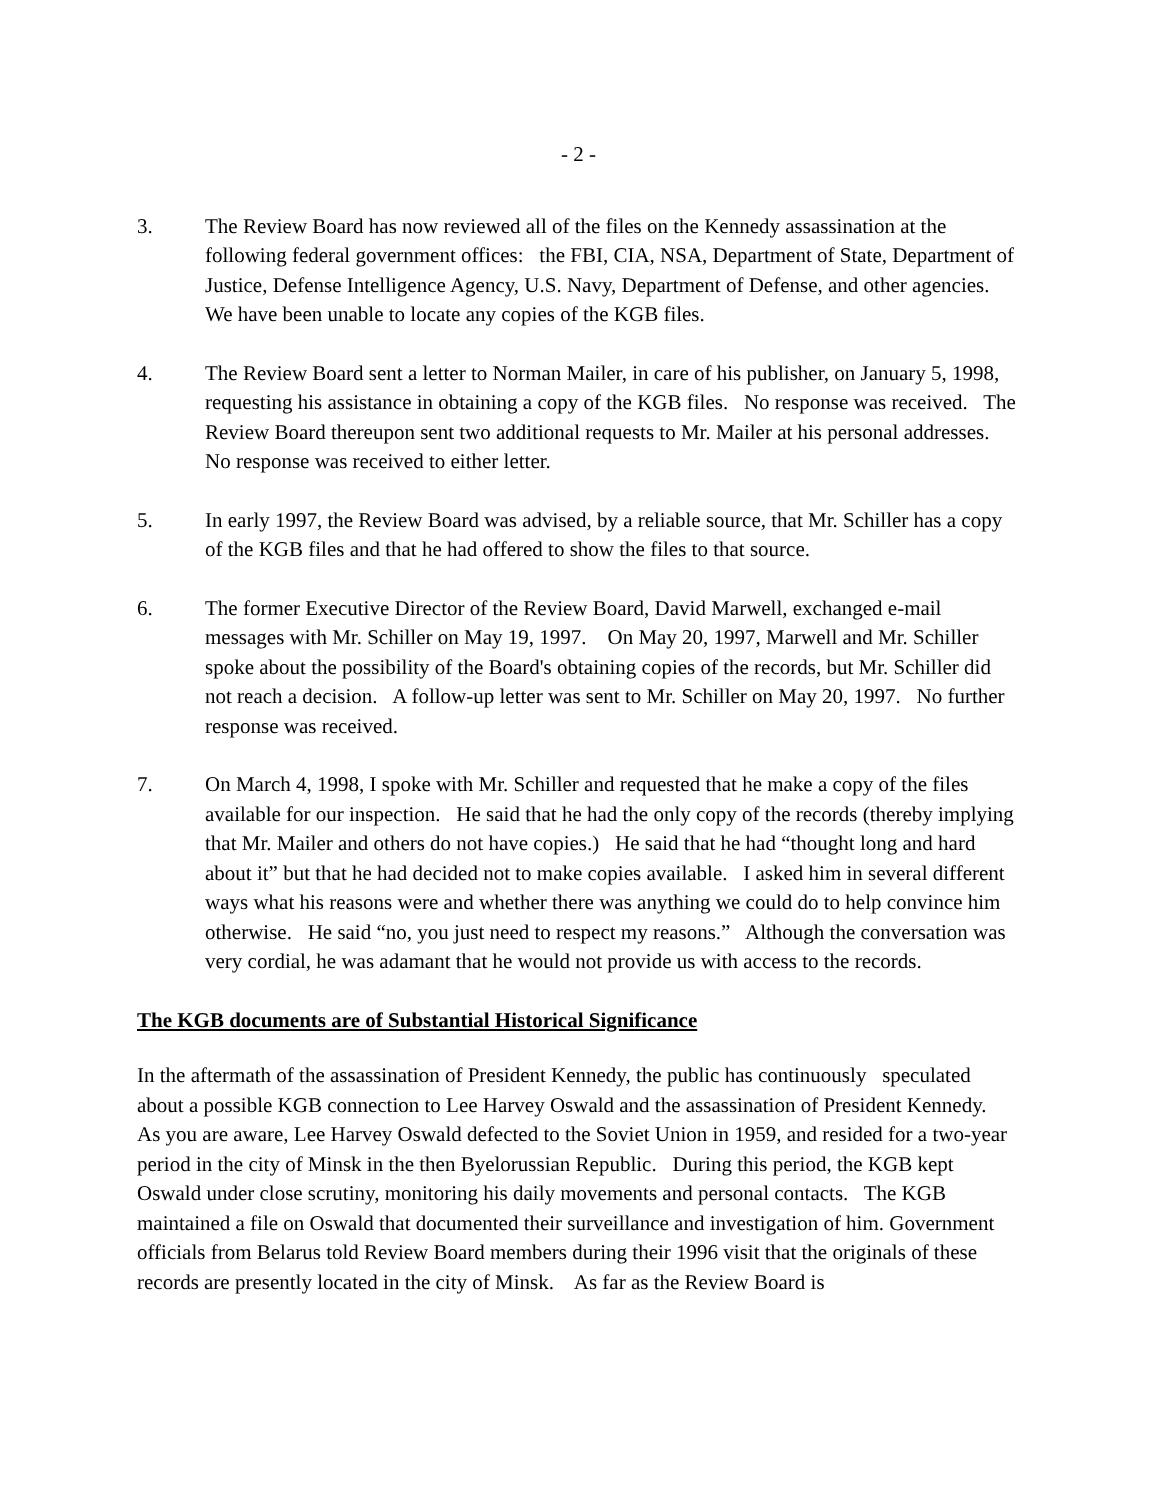- 2 -
3. The Review Board has now reviewed all of the files on the Kennedy assassination at the following federal government offices: the FBI, CIA, NSA, Department of State, Department of Justice, Defense Intelligence Agency, U.S. Navy, Department of Defense, and other agencies. We have been unable to locate any copies of the KGB files.
4. The Review Board sent a letter to Norman Mailer, in care of his publisher, on January 5, 1998, requesting his assistance in obtaining a copy of the KGB files. No response was received. The Review Board thereupon sent two additional requests to Mr. Mailer at his personal addresses. No response was received to either letter.
5. In early 1997, the Review Board was advised, by a reliable source, that Mr. Schiller has a copy of the KGB files and that he had offered to show the files to that source.
6. The former Executive Director of the Review Board, David Marwell, exchanged e-mail messages with Mr. Schiller on May 19, 1997. On May 20, 1997, Marwell and Mr. Schiller spoke about the possibility of the Board's obtaining copies of the records, but Mr. Schiller did not reach a decision. A follow-up letter was sent to Mr. Schiller on May 20, 1997. No further response was received.
7. On March 4, 1998, I spoke with Mr. Schiller and requested that he make a copy of the files available for our inspection. He said that he had the only copy of the records (thereby implying that Mr. Mailer and others do not have copies.) He said that he had “thought long and hard about it” but that he had decided not to make copies available. I asked him in several different ways what his reasons were and whether there was anything we could do to help convince him otherwise. He said “no, you just need to respect my reasons.” Although the conversation was very cordial, he was adamant that he would not provide us with access to the records.
The KGB documents are of Substantial Historical Significance
In the aftermath of the assassination of President Kennedy, the public has continuously speculated about a possible KGB connection to Lee Harvey Oswald and the assassination of President Kennedy. As you are aware, Lee Harvey Oswald defected to the Soviet Union in 1959, and resided for a two-year period in the city of Minsk in the then Byelorussian Republic. During this period, the KGB kept Oswald under close scrutiny, monitoring his daily movements and personal contacts. The KGB maintained a file on Oswald that documented their surveillance and investigation of him. Government officials from Belarus told Review Board members during their 1996 visit that the originals of these records are presently located in the city of Minsk. As far as the Review Board is